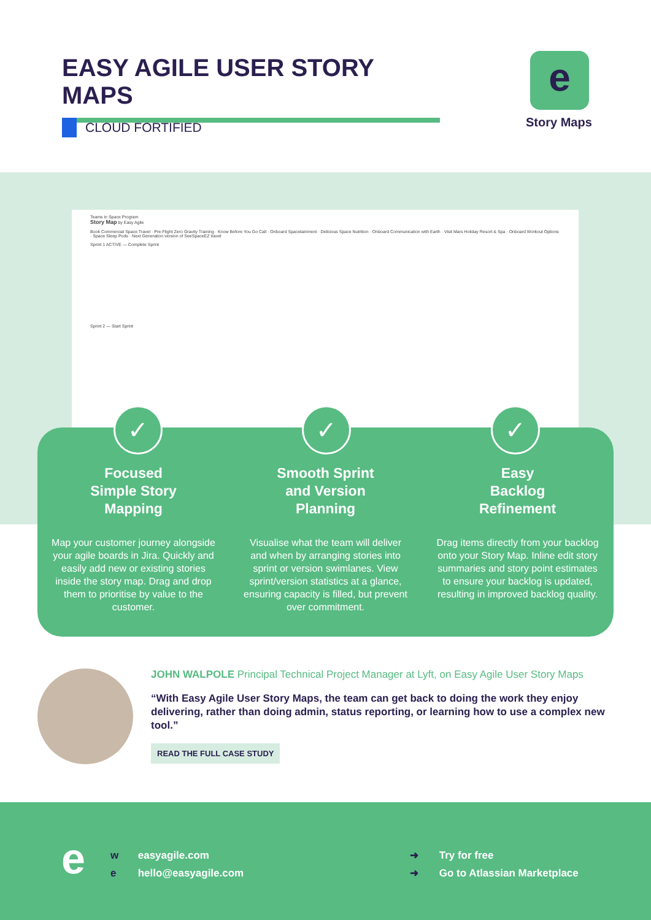EASY AGILE USER STORY MAPS
CLOUD FORTIFIED
e
Story Maps
Teams in Space Program
Story Map by Easy Agile
Book Commercial Space Travel · Pre-Flight Zero Gravity Training · Know Before You Go Call · Onboard Spacetainment · Delicious Space Nutrition · Onboard Communication with Earth · Visit Mars Holiday Resort & Spa · Onboard Workout Options · Space Sleep Pods · Next Generation version of SeeSpaceEZ travel
Sprint 1 ACTIVE — Complete Sprint
Sprint 2 — Start Sprint
✓
Focused
Simple Story
Mapping
Map your customer journey alongside your agile boards in Jira. Quickly and easily add new or existing stories inside the story map. Drag and drop them to prioritise by value to the customer.
✓
Smooth Sprint
and Version
Planning
Visualise what the team will deliver and when by arranging stories into sprint or version swimlanes. View sprint/version statistics at a glance, ensuring capacity is filled, but prevent over commitment.
✓
Easy
Backlog
Refinement
Drag items directly from your backlog onto your Story Map. Inline edit story summaries and story point estimates to ensure your backlog is updated, resulting in improved backlog quality.
JOHN WALPOLE Principal Technical Project Manager at Lyft, on Easy Agile User Story Maps
“With Easy Agile User Story Maps, the team can get back to doing the work they enjoy delivering, rather than doing admin, status reporting, or learning how to use a complex new tool.”
READ THE FULL CASE STUDY
e
w easyagile.com
e hello@easyagile.com
➜ Try for free
➜ Go to Atlassian Marketplace